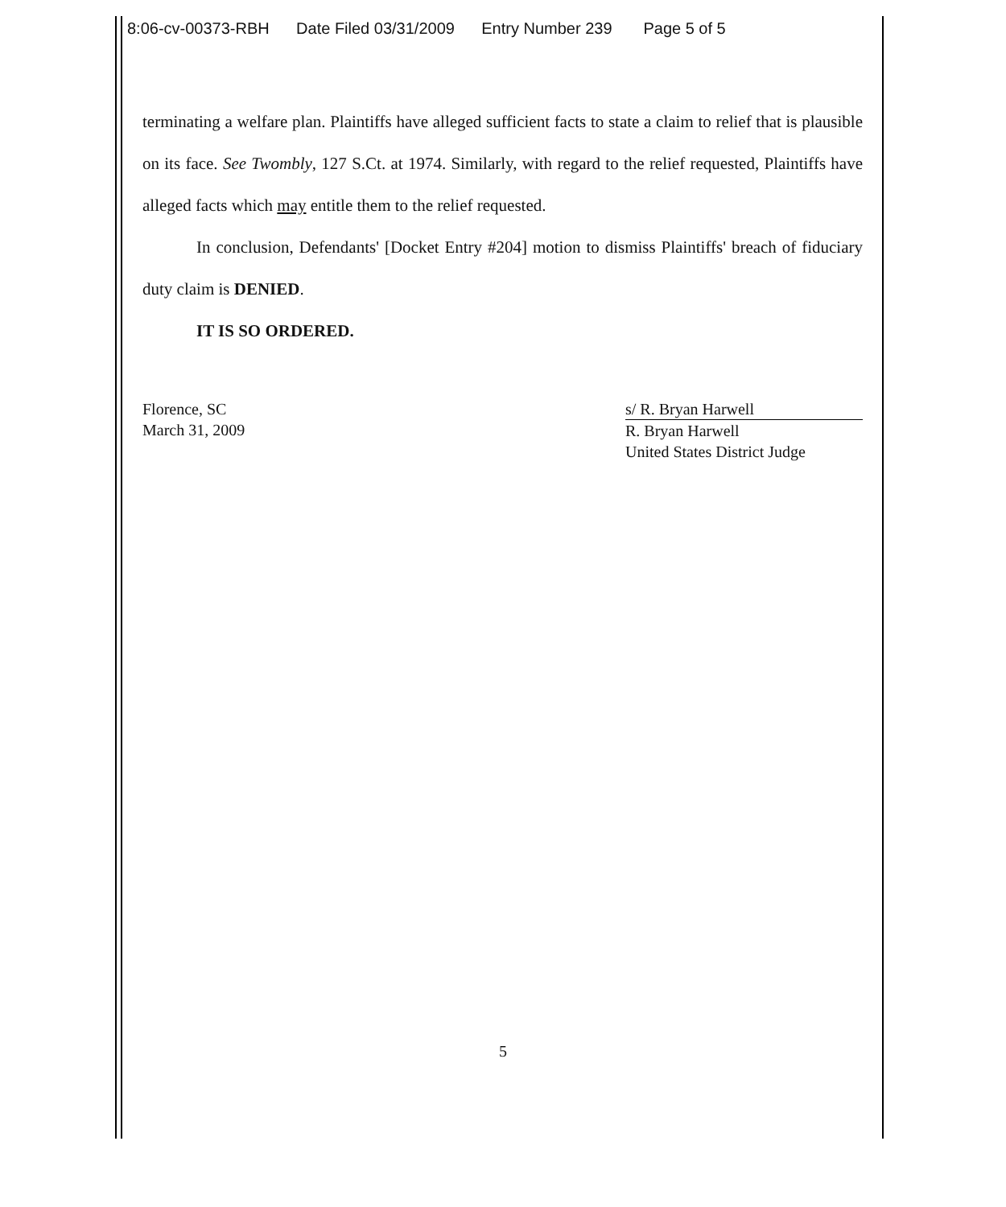8:06-cv-00373-RBH Date Filed 03/31/2009 Entry Number 239 Page 5 of 5
terminating a welfare plan. Plaintiffs have alleged sufficient facts to state a claim to relief that is plausible on its face. See Twombly, 127 S.Ct. at 1974. Similarly, with regard to the relief requested, Plaintiffs have alleged facts which may entitle them to the relief requested.
In conclusion, Defendants' [Docket Entry #204] motion to dismiss Plaintiffs' breach of fiduciary duty claim is DENIED.
IT IS SO ORDERED.
Florence, SC
March 31, 2009
s/ R. Bryan Harwell
R. Bryan Harwell
United States District Judge
5